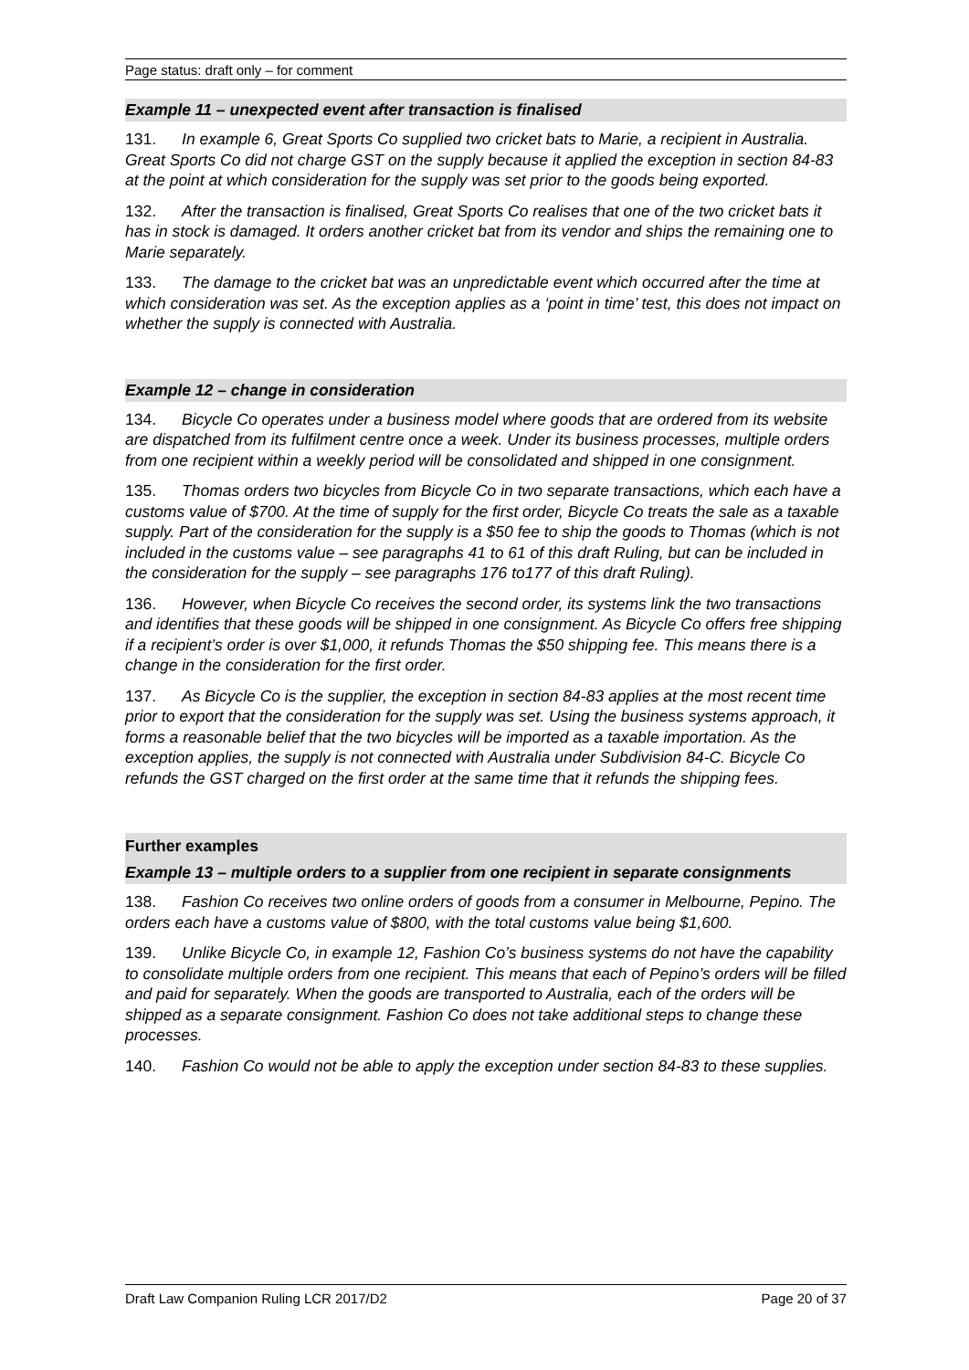Page status: draft only – for comment
Example 11 – unexpected event after transaction is finalised
131. In example 6, Great Sports Co supplied two cricket bats to Marie, a recipient in Australia. Great Sports Co did not charge GST on the supply because it applied the exception in section 84-83 at the point at which consideration for the supply was set prior to the goods being exported.
132. After the transaction is finalised, Great Sports Co realises that one of the two cricket bats it has in stock is damaged. It orders another cricket bat from its vendor and ships the remaining one to Marie separately.
133. The damage to the cricket bat was an unpredictable event which occurred after the time at which consideration was set. As the exception applies as a ‘point in time’ test, this does not impact on whether the supply is connected with Australia.
Example 12 – change in consideration
134. Bicycle Co operates under a business model where goods that are ordered from its website are dispatched from its fulfilment centre once a week. Under its business processes, multiple orders from one recipient within a weekly period will be consolidated and shipped in one consignment.
135. Thomas orders two bicycles from Bicycle Co in two separate transactions, which each have a customs value of $700. At the time of supply for the first order, Bicycle Co treats the sale as a taxable supply. Part of the consideration for the supply is a $50 fee to ship the goods to Thomas (which is not included in the customs value – see paragraphs 41 to 61 of this draft Ruling, but can be included in the consideration for the supply – see paragraphs 176 to177 of this draft Ruling).
136. However, when Bicycle Co receives the second order, its systems link the two transactions and identifies that these goods will be shipped in one consignment. As Bicycle Co offers free shipping if a recipient’s order is over $1,000, it refunds Thomas the $50 shipping fee. This means there is a change in the consideration for the first order.
137. As Bicycle Co is the supplier, the exception in section 84-83 applies at the most recent time prior to export that the consideration for the supply was set. Using the business systems approach, it forms a reasonable belief that the two bicycles will be imported as a taxable importation. As the exception applies, the supply is not connected with Australia under Subdivision 84-C. Bicycle Co refunds the GST charged on the first order at the same time that it refunds the shipping fees.
Further examples
Example 13 – multiple orders to a supplier from one recipient in separate consignments
138. Fashion Co receives two online orders of goods from a consumer in Melbourne, Pepino. The orders each have a customs value of $800, with the total customs value being $1,600.
139. Unlike Bicycle Co, in example 12, Fashion Co’s business systems do not have the capability to consolidate multiple orders from one recipient. This means that each of Pepino’s orders will be filled and paid for separately. When the goods are transported to Australia, each of the orders will be shipped as a separate consignment. Fashion Co does not take additional steps to change these processes.
140. Fashion Co would not be able to apply the exception under section 84-83 to these supplies.
Draft Law Companion Ruling LCR 2017/D2 Page 20 of 37